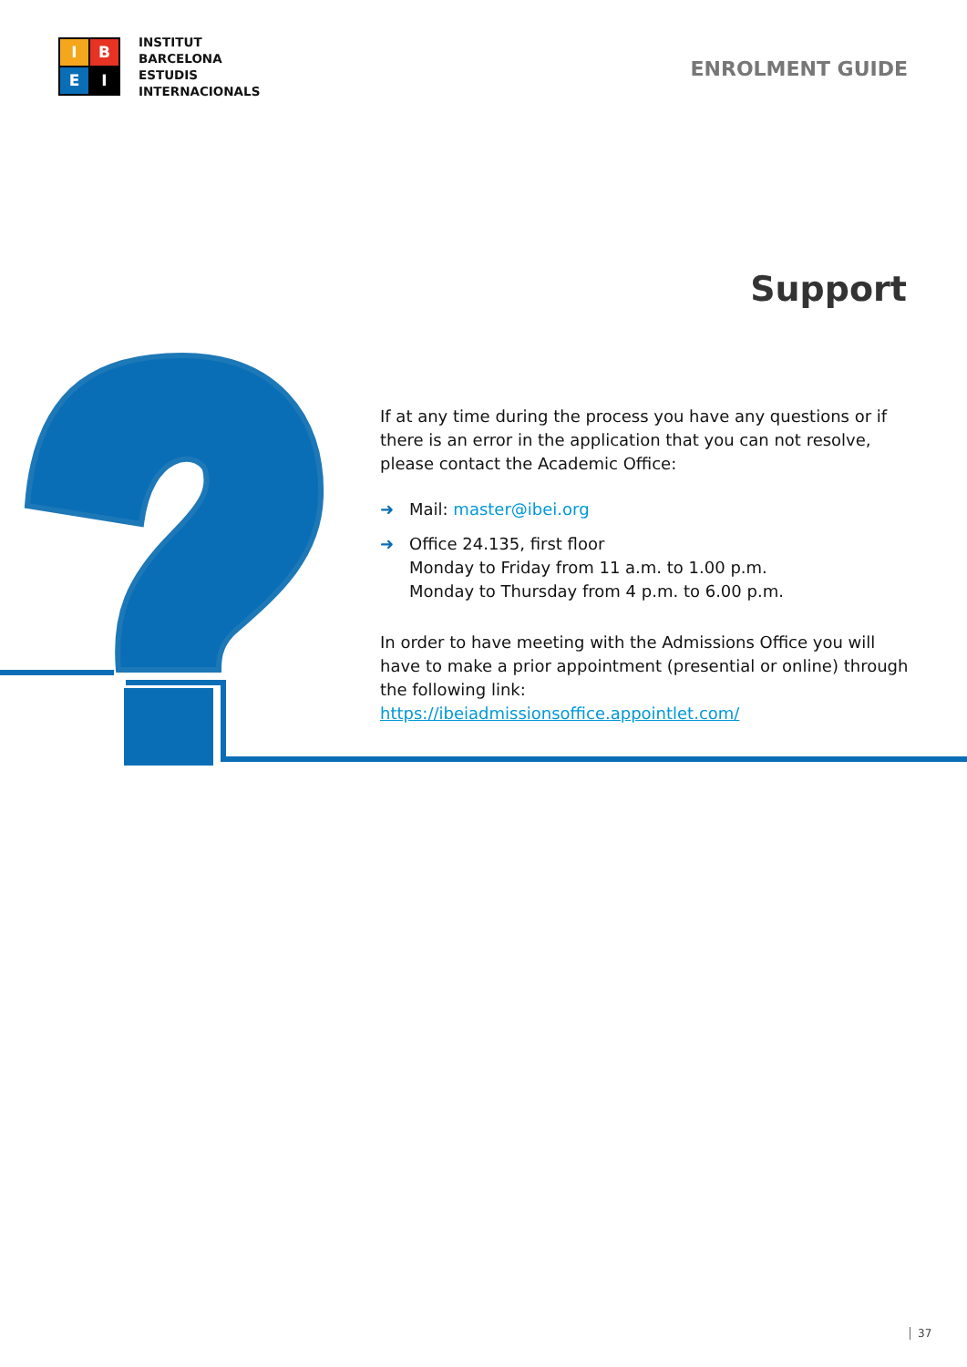I
B
E
I
INSTITUT
BARCELONA
ESTUDIS
INTERNACIONALS
ENROLMENT GUIDE
Support
If at any time during the process you have any questions or if there is an error in the application that you can not resolve, please contact the Academic Office:
➜ Mail: master@ibei.org
➜ Office 24.135, first floor
Monday to Friday from 11 a.m. to 1.00 p.m.
Monday to Thursday from 4 p.m. to 6.00 p.m.
In order to have meeting with the Admissions Office you will have to make a prior appointment (presential or online) through the following link:
https://ibeiadmissionsoffice.appointlet.com/
37